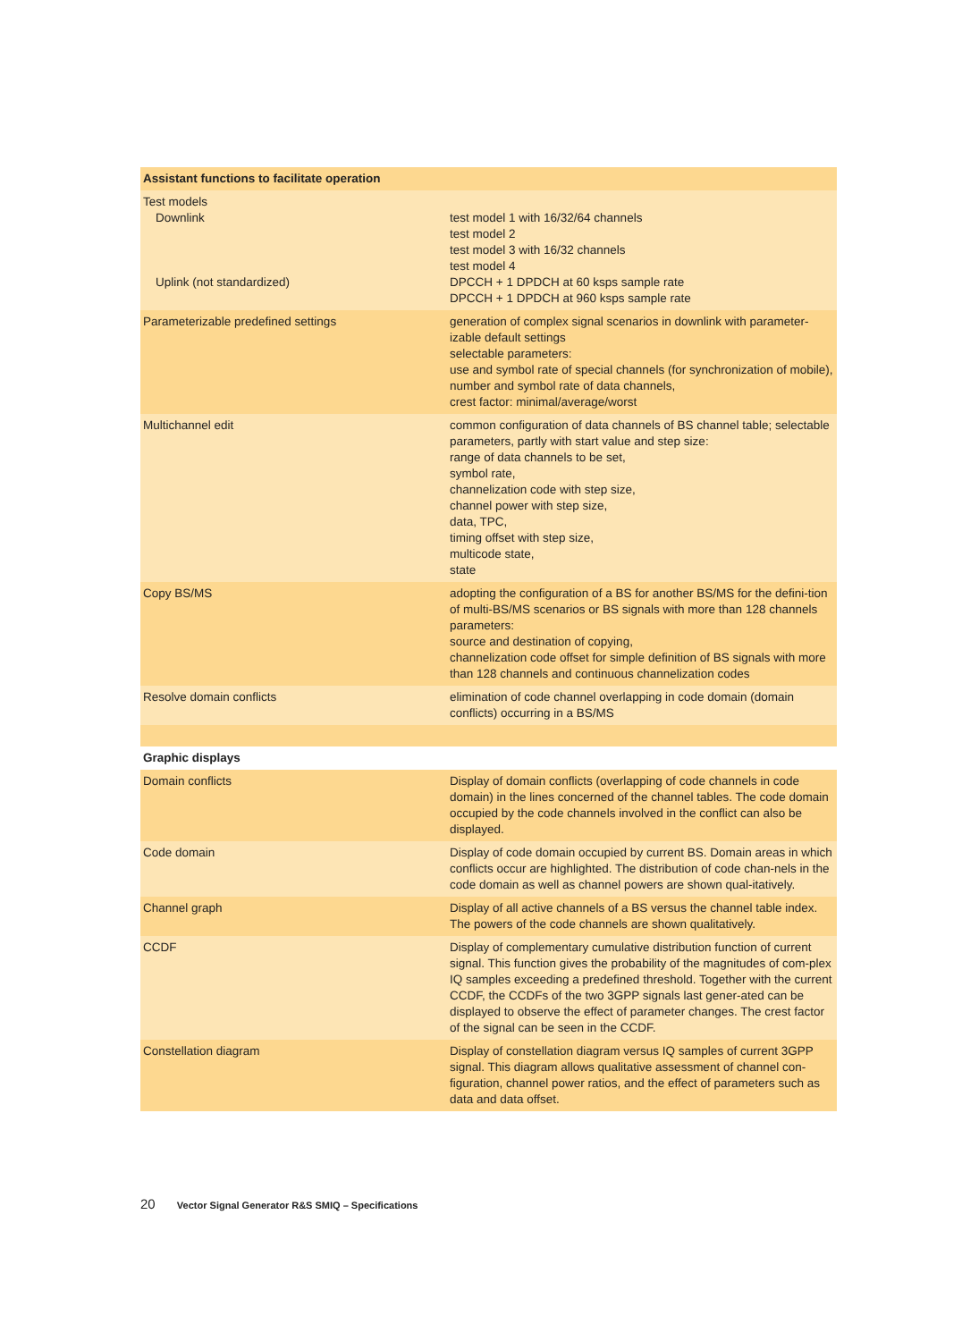| Assistant functions to facilitate operation | |
| --- | --- |
| Test models Downlink Uplink (not standardized) | test model 1 with 16/32/64 channels test model 2 test model 3 with 16/32 channels test model 4 DPCCH + 1 DPDCH at 60 ksps sample rate DPCCH + 1 DPDCH at 960 ksps sample rate |
| Parameterizable predefined settings | generation of complex signal scenarios in downlink with parameter-izable default settings selectable parameters: use and symbol rate of special channels (for synchronization of mobile), number and symbol rate of data channels, crest factor: minimal/average/worst |
| Multichannel edit | common configuration of data channels of BS channel table; selectable parameters, partly with start value and step size: range of data channels to be set, symbol rate, channelization code with step size, channel power with step size, data, TPC, timing offset with step size, multicode state, state |
| Copy BS/MS | adopting the configuration of a BS for another BS/MS for the defini-tion of multi-BS/MS scenarios or BS signals with more than 128 channels parameters: source and destination of copying, channelization code offset for simple definition of BS signals with more than 128 channels and continuous channelization codes |
| Resolve domain conflicts | elimination of code channel overlapping in code domain (domain conflicts) occurring in a BS/MS |
| Graphic displays | |
| Domain conflicts | Display of domain conflicts (overlapping of code channels in code domain) in the lines concerned of the channel tables. The code domain occupied by the code channels involved in the conflict can also be displayed. |
| Code domain | Display of code domain occupied by current BS. Domain areas in which conflicts occur are highlighted. The distribution of code chan-nels in the code domain as well as channel powers are shown qual-itatively. |
| Channel graph | Display of all active channels of a BS versus the channel table index. The powers of the code channels are shown qualitatively. |
| CCDF | Display of complementary cumulative distribution function of current signal. This function gives the probability of the magnitudes of com-plex IQ samples exceeding a predefined threshold. Together with the current CCDF, the CCDFs of the two 3GPP signals last gener-ated can be displayed to observe the effect of parameter changes. The crest factor of the signal can be seen in the CCDF. |
| Constellation diagram | Display of constellation diagram versus IQ samples of current 3GPP signal. This diagram allows qualitative assessment of channel con-figuration, channel power ratios, and the effect of parameters such as data and data offset. |
20 Vector Signal Generator R&S SMIQ – Specifications